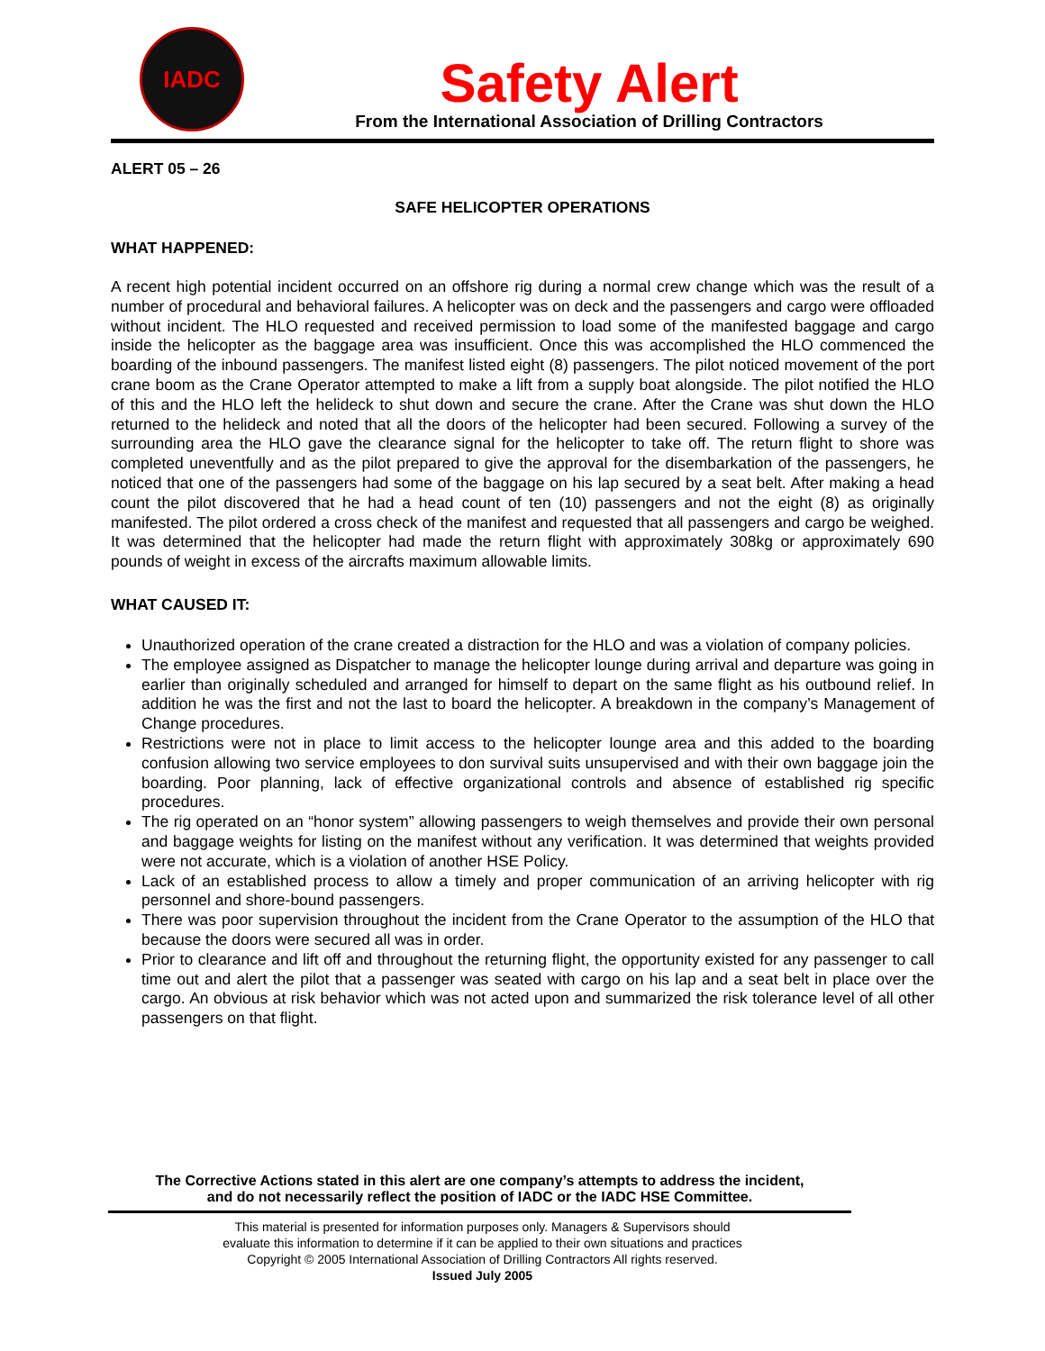IADC
Safety Alert
From the International Association of Drilling Contractors
ALERT 05 – 26
SAFE HELICOPTER OPERATIONS
WHAT HAPPENED:
A recent high potential incident occurred on an offshore rig during a normal crew change which was the result of a number of procedural and behavioral failures. A helicopter was on deck and the passengers and cargo were offloaded without incident. The HLO requested and received permission to load some of the manifested baggage and cargo inside the helicopter as the baggage area was insufficient. Once this was accomplished the HLO commenced the boarding of the inbound passengers. The manifest listed eight (8) passengers. The pilot noticed movement of the port crane boom as the Crane Operator attempted to make a lift from a supply boat alongside. The pilot notified the HLO of this and the HLO left the helideck to shut down and secure the crane. After the Crane was shut down the HLO returned to the helideck and noted that all the doors of the helicopter had been secured. Following a survey of the surrounding area the HLO gave the clearance signal for the helicopter to take off. The return flight to shore was completed uneventfully and as the pilot prepared to give the approval for the disembarkation of the passengers, he noticed that one of the passengers had some of the baggage on his lap secured by a seat belt. After making a head count the pilot discovered that he had a head count of ten (10) passengers and not the eight (8) as originally manifested. The pilot ordered a cross check of the manifest and requested that all passengers and cargo be weighed. It was determined that the helicopter had made the return flight with approximately 308kg or approximately 690 pounds of weight in excess of the aircrafts maximum allowable limits.
WHAT CAUSED IT:
Unauthorized operation of the crane created a distraction for the HLO and was a violation of company policies.
The employee assigned as Dispatcher to manage the helicopter lounge during arrival and departure was going in earlier than originally scheduled and arranged for himself to depart on the same flight as his outbound relief. In addition he was the first and not the last to board the helicopter. A breakdown in the company’s Management of Change procedures.
Restrictions were not in place to limit access to the helicopter lounge area and this added to the boarding confusion allowing two service employees to don survival suits unsupervised and with their own baggage join the boarding. Poor planning, lack of effective organizational controls and absence of established rig specific procedures.
The rig operated on an “honor system” allowing passengers to weigh themselves and provide their own personal and baggage weights for listing on the manifest without any verification. It was determined that weights provided were not accurate, which is a violation of another HSE Policy.
Lack of an established process to allow a timely and proper communication of an arriving helicopter with rig personnel and shore-bound passengers.
There was poor supervision throughout the incident from the Crane Operator to the assumption of the HLO that because the doors were secured all was in order.
Prior to clearance and lift off and throughout the returning flight, the opportunity existed for any passenger to call time out and alert the pilot that a passenger was seated with cargo on his lap and a seat belt in place over the cargo. An obvious at risk behavior which was not acted upon and summarized the risk tolerance level of all other passengers on that flight.
The Corrective Actions stated in this alert are one company’s attempts to address the incident,
and do not necessarily reflect the position of IADC or the IADC HSE Committee.
This material is presented for information purposes only. Managers & Supervisors should
evaluate this information to determine if it can be applied to their own situations and practices
Copyright © 2005 International Association of Drilling Contractors All rights reserved.
Issued July 2005